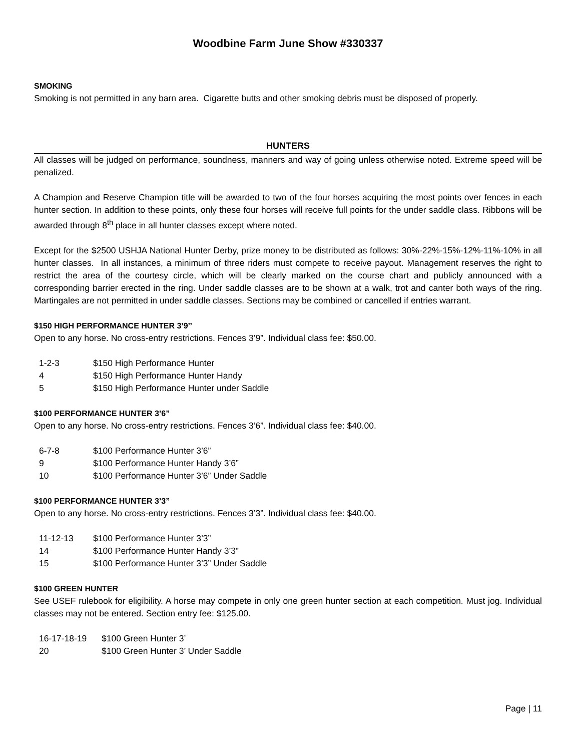Woodbine Farm June Show #330337
SMOKING
Smoking is not permitted in any barn area. Cigarette butts and other smoking debris must be disposed of properly.
HUNTERS
All classes will be judged on performance, soundness, manners and way of going unless otherwise noted. Extreme speed will be penalized.
A Champion and Reserve Champion title will be awarded to two of the four horses acquiring the most points over fences in each hunter section. In addition to these points, only these four horses will receive full points for the under saddle class. Ribbons will be awarded through 8<sup>th</sup> place in all hunter classes except where noted.
Except for the $2500 USHJA National Hunter Derby, prize money to be distributed as follows: 30%-22%-15%-12%-11%-10% in all hunter classes. In all instances, a minimum of three riders must compete to receive payout. Management reserves the right to restrict the area of the courtesy circle, which will be clearly marked on the course chart and publicly announced with a corresponding barrier erected in the ring. Under saddle classes are to be shown at a walk, trot and canter both ways of the ring. Martingales are not permitted in under saddle classes. Sections may be combined or cancelled if entries warrant.
$150 HIGH PERFORMANCE HUNTER 3’9’’
Open to any horse. No cross-entry restrictions. Fences 3’9”. Individual class fee: $50.00.
| 1-2-3 | $150 High Performance Hunter |
| 4 | $150 High Performance Hunter Handy |
| 5 | $150 High Performance Hunter under Saddle |
$100 PERFORMANCE HUNTER 3’6”
Open to any horse. No cross-entry restrictions. Fences 3’6”. Individual class fee: $40.00.
| 6-7-8 | $100 Performance Hunter 3’6” |
| 9 | $100 Performance Hunter Handy 3’6” |
| 10 | $100 Performance Hunter 3’6” Under Saddle |
$100 PERFORMANCE HUNTER 3’3”
Open to any horse. No cross-entry restrictions. Fences 3’3”. Individual class fee: $40.00.
| 11-12-13 | $100 Performance Hunter 3’3” |
| 14 | $100 Performance Hunter Handy 3’3” |
| 15 | $100 Performance Hunter 3’3” Under Saddle |
$100 GREEN HUNTER
See USEF rulebook for eligibility. A horse may compete in only one green hunter section at each competition. Must jog. Individual classes may not be entered. Section entry fee: $125.00.
| 16-17-18-19 | $100 Green Hunter 3’ |
| 20 | $100 Green Hunter 3’ Under Saddle |
Page | 11